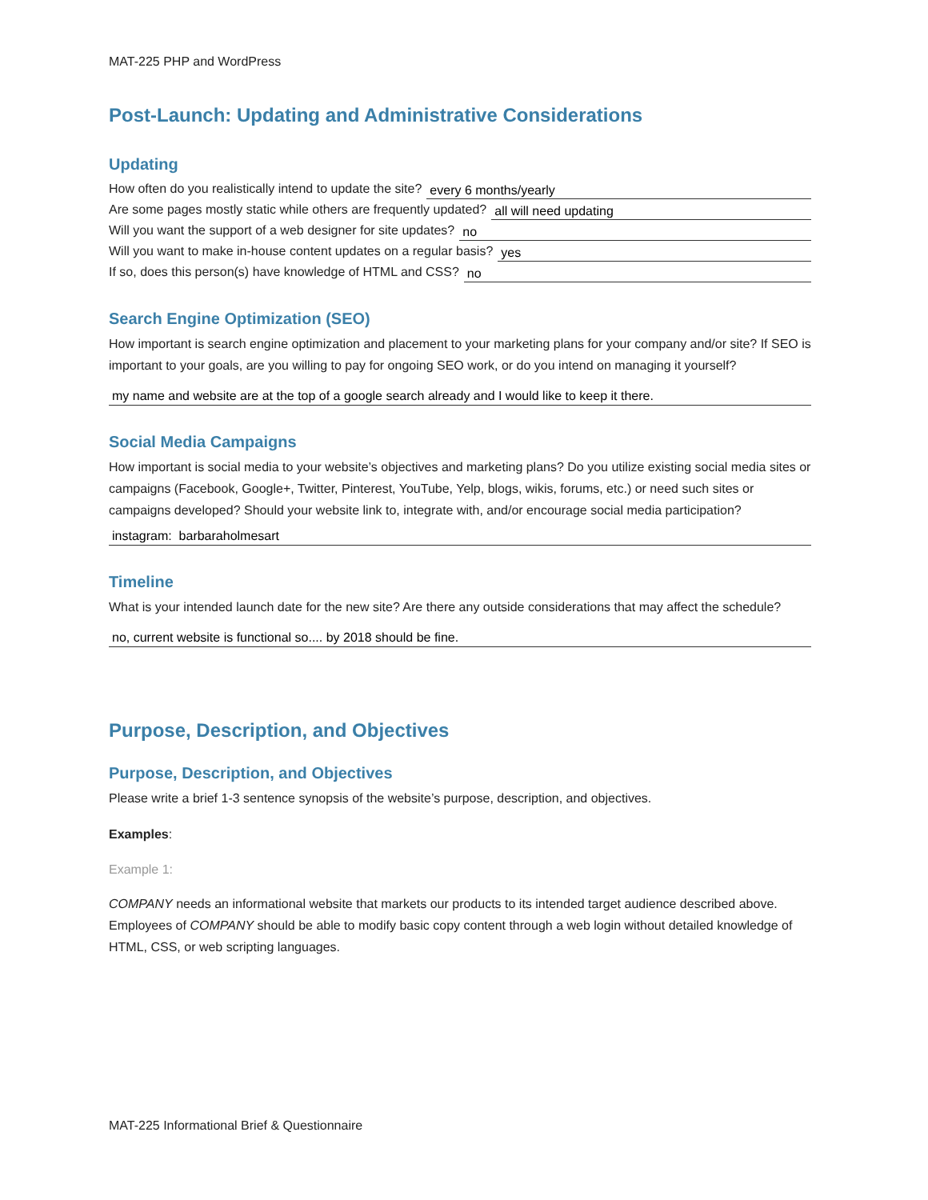MAT-225 PHP and WordPress
Post-Launch: Updating and Administrative Considerations
Updating
How often do you realistically intend to update the site? every 6 months/yearly
Are some pages mostly static while others are frequently updated? all will need updating
Will you want the support of a web designer for site updates? no
Will you want to make in-house content updates on a regular basis? yes
If so, does this person(s) have knowledge of HTML and CSS? no
Search Engine Optimization (SEO)
How important is search engine optimization and placement to your marketing plans for your company and/or site? If SEO is important to your goals, are you willing to pay for ongoing SEO work, or do you intend on managing it yourself?
my name and website are at the top of a google search already and I would like to keep it there.
Social Media Campaigns
How important is social media to your website’s objectives and marketing plans? Do you utilize existing social media sites or campaigns (Facebook, Google+, Twitter, Pinterest, YouTube, Yelp, blogs, wikis, forums, etc.) or need such sites or campaigns developed? Should your website link to, integrate with, and/or encourage social media participation?
instagram: barbaraholmesart
Timeline
What is your intended launch date for the new site? Are there any outside considerations that may affect the schedule?
no, current website is functional so.... by 2018 should be fine.
Purpose, Description, and Objectives
Purpose, Description, and Objectives
Please write a brief 1-3 sentence synopsis of the website’s purpose, description, and objectives.
Examples:
Example 1:
COMPANY needs an informational website that markets our products to its intended target audience described above. Employees of COMPANY should be able to modify basic copy content through a web login without detailed knowledge of HTML, CSS, or web scripting languages.
MAT-225 Informational Brief & Questionnaire